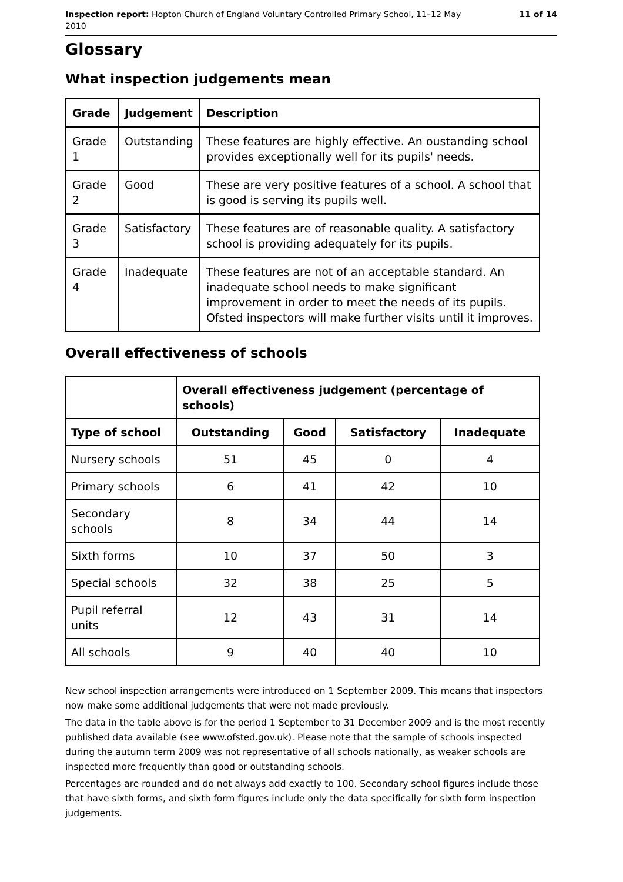Inspection report: Hopton Church of England Voluntary Controlled Primary School, 11–12 May
2010 11 of 14
Glossary
What inspection judgements mean
| Grade | Judgement | Description |
| --- | --- | --- |
| Grade 1 | Outstanding | These features are highly effective. An oustanding school provides exceptionally well for its pupils' needs. |
| Grade 2 | Good | These are very positive features of a school. A school that is good is serving its pupils well. |
| Grade 3 | Satisfactory | These features are of reasonable quality. A satisfactory school is providing adequately for its pupils. |
| Grade 4 | Inadequate | These features are not of an acceptable standard. An inadequate school needs to make significant improvement in order to meet the needs of its pupils. Ofsted inspectors will make further visits until it improves. |
Overall effectiveness of schools
| | Overall effectiveness judgement (percentage of schools) | | | |
| --- | --- | --- | --- | --- |
| Type of school | Outstanding | Good | Satisfactory | Inadequate |
| Nursery schools | 51 | 45 | 0 | 4 |
| Primary schools | 6 | 41 | 42 | 10 |
| Secondary schools | 8 | 34 | 44 | 14 |
| Sixth forms | 10 | 37 | 50 | 3 |
| Special schools | 32 | 38 | 25 | 5 |
| Pupil referral units | 12 | 43 | 31 | 14 |
| All schools | 9 | 40 | 40 | 10 |
New school inspection arrangements were introduced on 1 September 2009. This means that inspectors now make some additional judgements that were not made previously.
The data in the table above is for the period 1 September to 31 December 2009 and is the most recently published data available (see www.ofsted.gov.uk). Please note that the sample of schools inspected during the autumn term 2009 was not representative of all schools nationally, as weaker schools are inspected more frequently than good or outstanding schools.
Percentages are rounded and do not always add exactly to 100. Secondary school figures include those that have sixth forms, and sixth form figures include only the data specifically for sixth form inspection judgements.